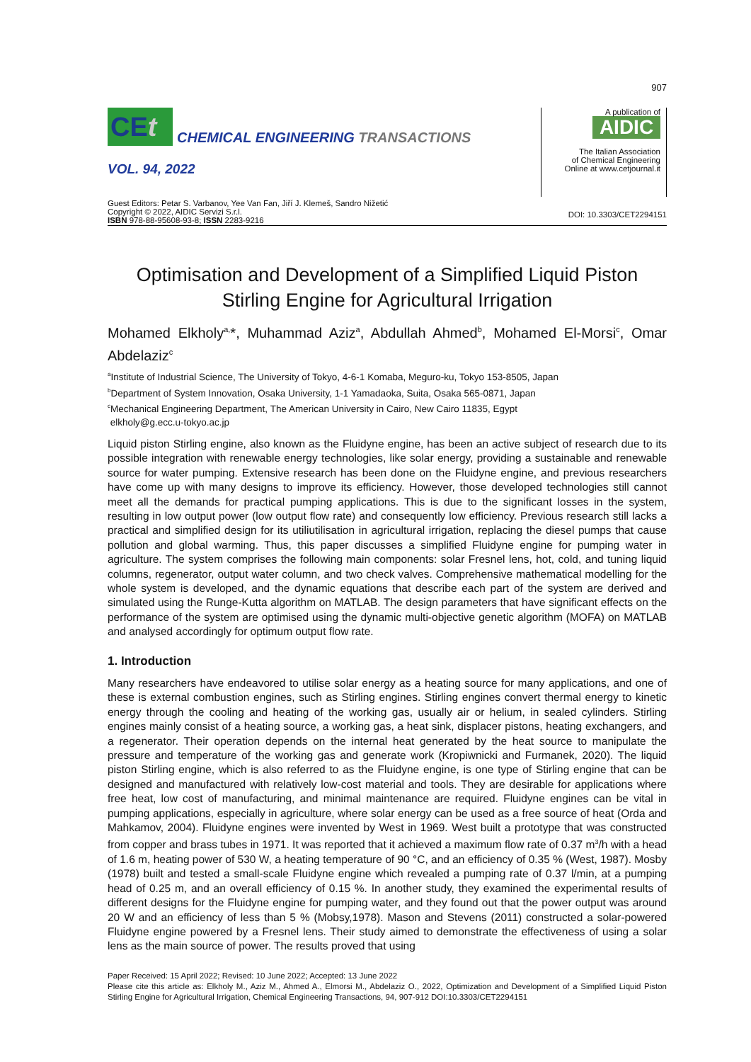907
CEt
CHEMICAL ENGINEERING TRANSACTIONS
VOL. 94, 2022
A publication of
AIDIC
The Italian Association
of Chemical Engineering
Online at www.cetjournal.it
Guest Editors: Petar S. Varbanov, Yee Van Fan, Jiří J. Klemeš, Sandro Nižetić
Copyright © 2022, AIDIC Servizi S.r.l.
ISBN 978-88-95608-93-8; ISSN 2283-9216
DOI: 10.3303/CET2294151
Optimisation and Development of a Simplified Liquid Piston Stirling Engine for Agricultural Irrigation
Mohamed Elkholy<sup>a,</sup>*, Muhammad Aziz<sup>a</sup>, Abdullah Ahmed<sup>b</sup>, Mohamed El-Morsi<sup>c</sup>, Omar Abdelaziz<sup>c</sup>
<sup>a</sup> Institute of Industrial Science, The University of Tokyo, 4-6-1 Komaba, Meguro-ku, Tokyo 153-8505, Japan
<sup>b</sup> Department of System Innovation, Osaka University, 1-1 Yamadaoka, Suita, Osaka 565-0871, Japan
<sup>c</sup> Mechanical Engineering Department, The American University in Cairo, New Cairo 11835, Egypt
elkholy@g.ecc.u-tokyo.ac.jp
Liquid piston Stirling engine, also known as the Fluidyne engine, has been an active subject of research due to its possible integration with renewable energy technologies, like solar energy, providing a sustainable and renewable source for water pumping. Extensive research has been done on the Fluidyne engine, and previous researchers have come up with many designs to improve its efficiency. However, those developed technologies still cannot meet all the demands for practical pumping applications. This is due to the significant losses in the system, resulting in low output power (low output flow rate) and consequently low efficiency. Previous research still lacks a practical and simplified design for its utiliutilisation in agricultural irrigation, replacing the diesel pumps that cause pollution and global warming. Thus, this paper discusses a simplified Fluidyne engine for pumping water in agriculture. The system comprises the following main components: solar Fresnel lens, hot, cold, and tuning liquid columns, regenerator, output water column, and two check valves. Comprehensive mathematical modelling for the whole system is developed, and the dynamic equations that describe each part of the system are derived and simulated using the Runge-Kutta algorithm on MATLAB. The design parameters that have significant effects on the performance of the system are optimised using the dynamic multi-objective genetic algorithm (MOFA) on MATLAB and analysed accordingly for optimum output flow rate.
1. Introduction
Many researchers have endeavored to utilise solar energy as a heating source for many applications, and one of these is external combustion engines, such as Stirling engines. Stirling engines convert thermal energy to kinetic energy through the cooling and heating of the working gas, usually air or helium, in sealed cylinders. Stirling engines mainly consist of a heating source, a working gas, a heat sink, displacer pistons, heating exchangers, and a regenerator. Their operation depends on the internal heat generated by the heat source to manipulate the pressure and temperature of the working gas and generate work (Kropiwnicki and Furmanek, 2020). The liquid piston Stirling engine, which is also referred to as the Fluidyne engine, is one type of Stirling engine that can be designed and manufactured with relatively low-cost material and tools. They are desirable for applications where free heat, low cost of manufacturing, and minimal maintenance are required. Fluidyne engines can be vital in pumping applications, especially in agriculture, where solar energy can be used as a free source of heat (Orda and Mahkamov, 2004). Fluidyne engines were invented by West in 1969. West built a prototype that was constructed from copper and brass tubes in 1971. It was reported that it achieved a maximum flow rate of 0.37 m<sup>3</sup>/h with a head of 1.6 m, heating power of 530 W, a heating temperature of 90 °C, and an efficiency of 0.35 % (West, 1987). Mosby (1978) built and tested a small-scale Fluidyne engine which revealed a pumping rate of 0.37 l/min, at a pumping head of 0.25 m, and an overall efficiency of 0.15 %. In another study, they examined the experimental results of different designs for the Fluidyne engine for pumping water, and they found out that the power output was around 20 W and an efficiency of less than 5 % (Mobsy,1978). Mason and Stevens (2011) constructed a solar-powered Fluidyne engine powered by a Fresnel lens. Their study aimed to demonstrate the effectiveness of using a solar lens as the main source of power. The results proved that using
Paper Received: 15 April 2022; Revised: 10 June 2022; Accepted: 13 June 2022
Please cite this article as: Elkholy M., Aziz M., Ahmed A., Elmorsi M., Abdelaziz O., 2022, Optimization and Development of a Simplified Liquid Piston Stirling Engine for Agricultural Irrigation, Chemical Engineering Transactions, 94, 907-912 DOI:10.3303/CET2294151